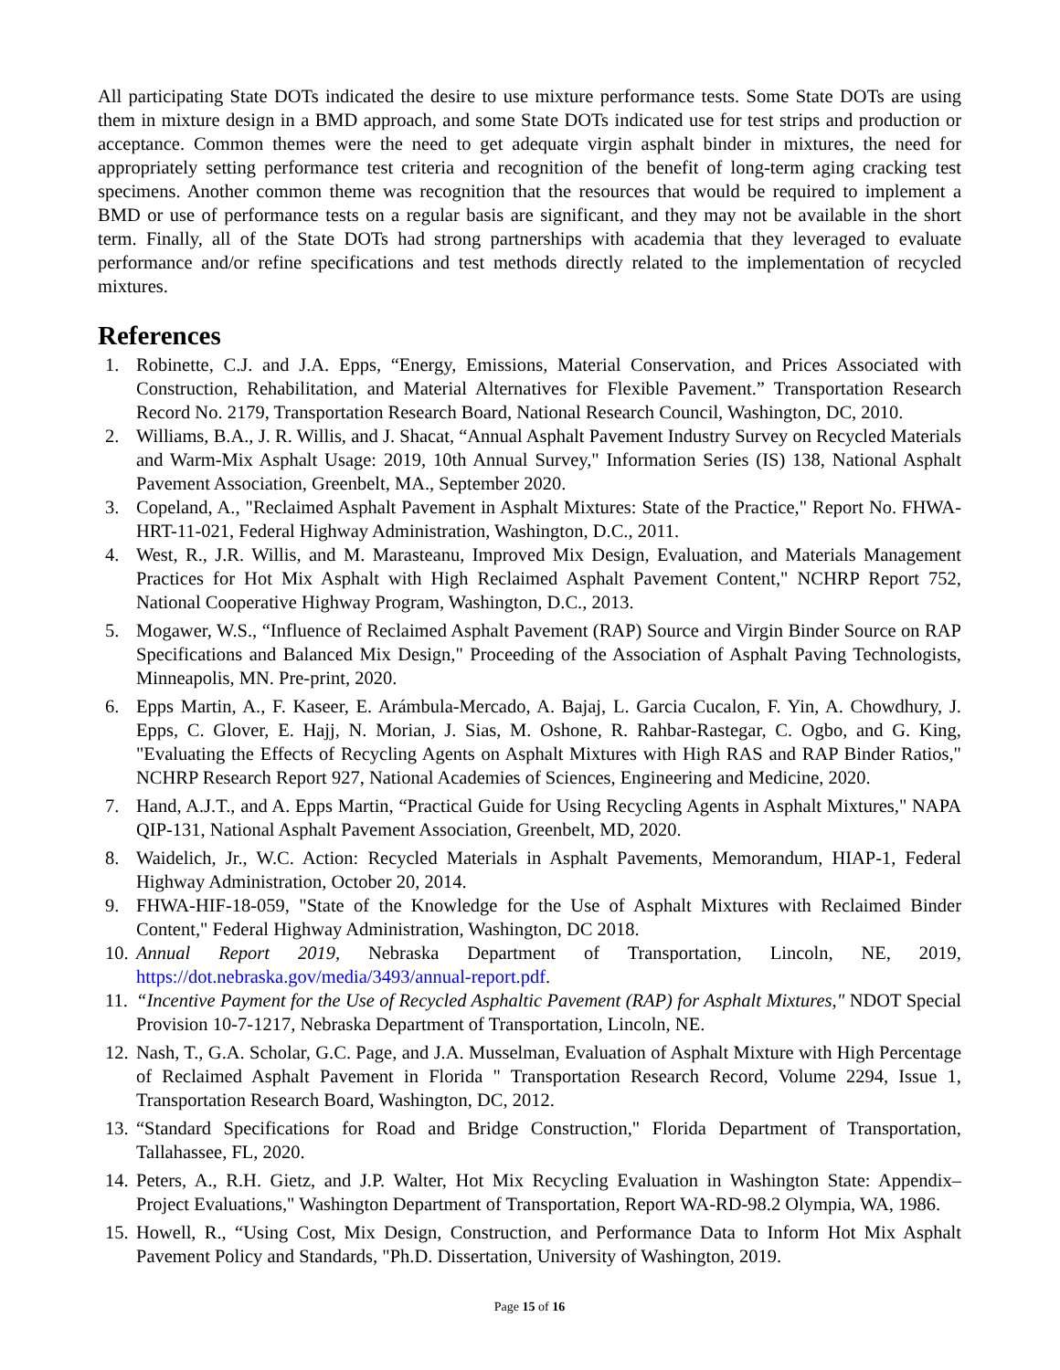All participating State DOTs indicated the desire to use mixture performance tests. Some State DOTs are using them in mixture design in a BMD approach, and some State DOTs indicated use for test strips and production or acceptance. Common themes were the need to get adequate virgin asphalt binder in mixtures, the need for appropriately setting performance test criteria and recognition of the benefit of long-term aging cracking test specimens. Another common theme was recognition that the resources that would be required to implement a BMD or use of performance tests on a regular basis are significant, and they may not be available in the short term. Finally, all of the State DOTs had strong partnerships with academia that they leveraged to evaluate performance and/or refine specifications and test methods directly related to the implementation of recycled mixtures.
References
1. Robinette, C.J. and J.A. Epps, “Energy, Emissions, Material Conservation, and Prices Associated with Construction, Rehabilitation, and Material Alternatives for Flexible Pavement.” Transportation Research Record No. 2179, Transportation Research Board, National Research Council, Washington, DC, 2010.
2. Williams, B.A., J. R. Willis, and J. Shacat, “Annual Asphalt Pavement Industry Survey on Recycled Materials and Warm-Mix Asphalt Usage: 2019, 10th Annual Survey," Information Series (IS) 138, National Asphalt Pavement Association, Greenbelt, MA., September 2020.
3. Copeland, A., "Reclaimed Asphalt Pavement in Asphalt Mixtures: State of the Practice," Report No. FHWA-HRT-11-021, Federal Highway Administration, Washington, D.C., 2011.
4. West, R., J.R. Willis, and M. Marasteanu, Improved Mix Design, Evaluation, and Materials Management Practices for Hot Mix Asphalt with High Reclaimed Asphalt Pavement Content," NCHRP Report 752, National Cooperative Highway Program, Washington, D.C., 2013.
5. Mogawer, W.S., “Influence of Reclaimed Asphalt Pavement (RAP) Source and Virgin Binder Source on RAP Specifications and Balanced Mix Design," Proceeding of the Association of Asphalt Paving Technologists, Minneapolis, MN. Pre-print, 2020.
6. Epps Martin, A., F. Kaseer, E. Arámbula-Mercado, A. Bajaj, L. Garcia Cucalon, F. Yin, A. Chowdhury, J. Epps, C. Glover, E. Hajj, N. Morian, J. Sias, M. Oshone, R. Rahbar-Rastegar, C. Ogbo, and G. King, "Evaluating the Effects of Recycling Agents on Asphalt Mixtures with High RAS and RAP Binder Ratios," NCHRP Research Report 927, National Academies of Sciences, Engineering and Medicine, 2020.
7. Hand, A.J.T., and A. Epps Martin, “Practical Guide for Using Recycling Agents in Asphalt Mixtures," NAPA QIP-131, National Asphalt Pavement Association, Greenbelt, MD, 2020.
8. Waidelich, Jr., W.C. Action: Recycled Materials in Asphalt Pavements, Memorandum, HIAP-1, Federal Highway Administration, October 20, 2014.
9. FHWA-HIF-18-059, "State of the Knowledge for the Use of Asphalt Mixtures with Reclaimed Binder Content," Federal Highway Administration, Washington, DC 2018.
10. Annual Report 2019, Nebraska Department of Transportation, Lincoln, NE, 2019, https://dot.nebraska.gov/media/3493/annual-report.pdf.
11. “Incentive Payment for the Use of Recycled Asphaltic Pavement (RAP) for Asphalt Mixtures," NDOT Special Provision 10-7-1217, Nebraska Department of Transportation, Lincoln, NE.
12. Nash, T., G.A. Scholar, G.C. Page, and J.A. Musselman, Evaluation of Asphalt Mixture with High Percentage of Reclaimed Asphalt Pavement in Florida " Transportation Research Record, Volume 2294, Issue 1, Transportation Research Board, Washington, DC, 2012.
13. “Standard Specifications for Road and Bridge Construction," Florida Department of Transportation, Tallahassee, FL, 2020.
14. Peters, A., R.H. Gietz, and J.P. Walter, Hot Mix Recycling Evaluation in Washington State: Appendix– Project Evaluations," Washington Department of Transportation, Report WA-RD-98.2 Olympia, WA, 1986.
15. Howell, R., “Using Cost, Mix Design, Construction, and Performance Data to Inform Hot Mix Asphalt Pavement Policy and Standards, "Ph.D. Dissertation, University of Washington, 2019.
Page 15 of 16